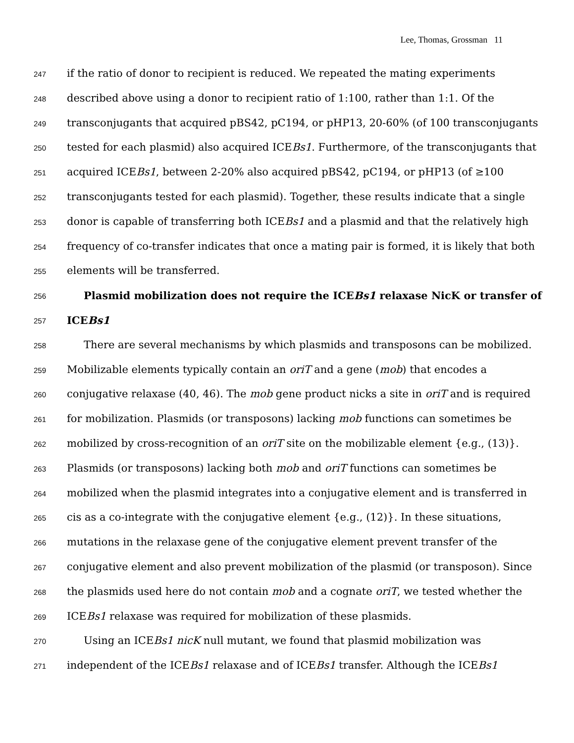Lee, Thomas, Grossman 11
247 if the ratio of donor to recipient is reduced. We repeated the mating experiments
248 described above using a donor to recipient ratio of 1:100, rather than 1:1. Of the
249 transconjugants that acquired pBS42, pC194, or pHP13, 20-60% (of 100 transconjugants
250 tested for each plasmid) also acquired ICEBs1. Furthermore, of the transconjugants that
251 acquired ICEBs1, between 2-20% also acquired pBS42, pC194, or pHP13 (of ≥100
252 transconjugants tested for each plasmid). Together, these results indicate that a single
253 donor is capable of transferring both ICEBs1 and a plasmid and that the relatively high
254 frequency of co-transfer indicates that once a mating pair is formed, it is likely that both
255 elements will be transferred.
256 Plasmid mobilization does not require the ICEBs1 relaxase NicK or transfer of
257 ICEBs1
258 There are several mechanisms by which plasmids and transposons can be mobilized.
259 Mobilizable elements typically contain an oriT and a gene (mob) that encodes a
260 conjugative relaxase (40, 46). The mob gene product nicks a site in oriT and is required
261 for mobilization. Plasmids (or transposons) lacking mob functions can sometimes be
262 mobilized by cross-recognition of an oriT site on the mobilizable element {e.g., (13)}.
263 Plasmids (or transposons) lacking both mob and oriT functions can sometimes be
264 mobilized when the plasmid integrates into a conjugative element and is transferred in
265 cis as a co-integrate with the conjugative element {e.g., (12)}. In these situations,
266 mutations in the relaxase gene of the conjugative element prevent transfer of the
267 conjugative element and also prevent mobilization of the plasmid (or transposon). Since
268 the plasmids used here do not contain mob and a cognate oriT, we tested whether the
269 ICEBs1 relaxase was required for mobilization of these plasmids.
270 Using an ICEBs1 nicK null mutant, we found that plasmid mobilization was
271 independent of the ICEBs1 relaxase and of ICEBs1 transfer. Although the ICEBs1